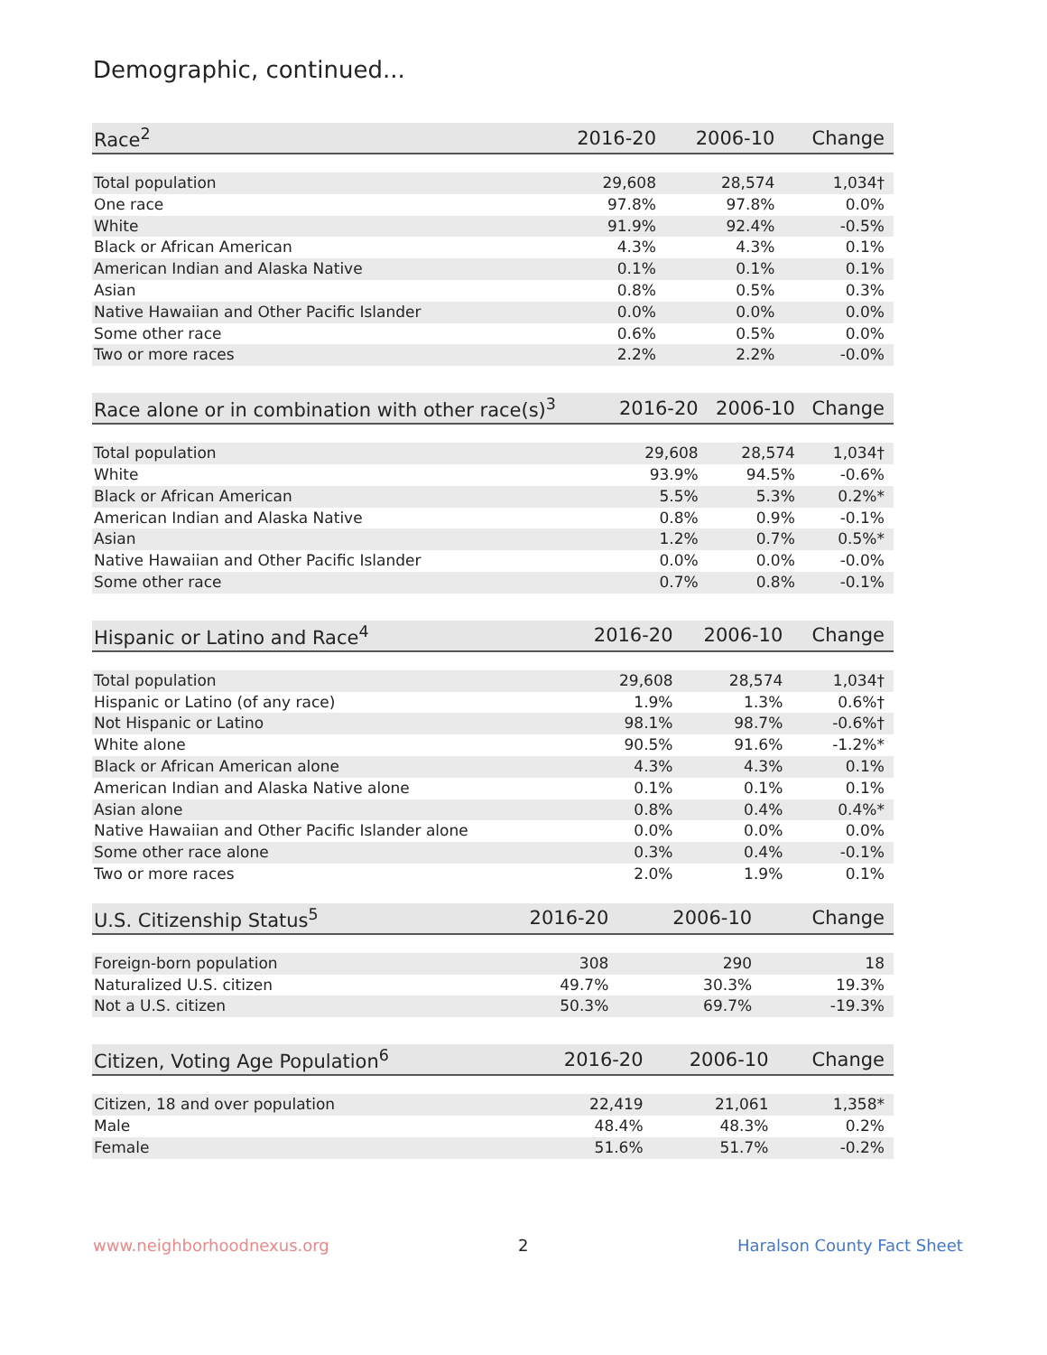Demographic, continued...
| Race<sup>2</sup> | 2016-20 | 2006-10 | Change |
| --- | --- | --- | --- |
| Total population | 29,608 | 28,574 | 1,034† |
| One race | 97.8% | 97.8% | 0.0% |
| White | 91.9% | 92.4% | -0.5% |
| Black or African American | 4.3% | 4.3% | 0.1% |
| American Indian and Alaska Native | 0.1% | 0.1% | 0.1% |
| Asian | 0.8% | 0.5% | 0.3% |
| Native Hawaiian and Other Pacific Islander | 0.0% | 0.0% | 0.0% |
| Some other race | 0.6% | 0.5% | 0.0% |
| Two or more races | 2.2% | 2.2% | -0.0% |
| Race alone or in combination with other race(s)<sup>3</sup> | 2016-20 | 2006-10 | Change |
| --- | --- | --- | --- |
| Total population | 29,608 | 28,574 | 1,034† |
| White | 93.9% | 94.5% | -0.6% |
| Black or African American | 5.5% | 5.3% | 0.2%* |
| American Indian and Alaska Native | 0.8% | 0.9% | -0.1% |
| Asian | 1.2% | 0.7% | 0.5%* |
| Native Hawaiian and Other Pacific Islander | 0.0% | 0.0% | -0.0% |
| Some other race | 0.7% | 0.8% | -0.1% |
| Hispanic or Latino and Race<sup>4</sup> | 2016-20 | 2006-10 | Change |
| --- | --- | --- | --- |
| Total population | 29,608 | 28,574 | 1,034† |
| Hispanic or Latino (of any race) | 1.9% | 1.3% | 0.6%† |
| Not Hispanic or Latino | 98.1% | 98.7% | -0.6%† |
| White alone | 90.5% | 91.6% | -1.2%* |
| Black or African American alone | 4.3% | 4.3% | 0.1% |
| American Indian and Alaska Native alone | 0.1% | 0.1% | 0.1% |
| Asian alone | 0.8% | 0.4% | 0.4%* |
| Native Hawaiian and Other Pacific Islander alone | 0.0% | 0.0% | 0.0% |
| Some other race alone | 0.3% | 0.4% | -0.1% |
| Two or more races | 2.0% | 1.9% | 0.1% |
| U.S. Citizenship Status<sup>5</sup> | 2016-20 | 2006-10 | Change |
| --- | --- | --- | --- |
| Foreign-born population | 308 | 290 | 18 |
| Naturalized U.S. citizen | 49.7% | 30.3% | 19.3% |
| Not a U.S. citizen | 50.3% | 69.7% | -19.3% |
| Citizen, Voting Age Population<sup>6</sup> | 2016-20 | 2006-10 | Change |
| --- | --- | --- | --- |
| Citizen, 18 and over population | 22,419 | 21,061 | 1,358* |
| Male | 48.4% | 48.3% | 0.2% |
| Female | 51.6% | 51.7% | -0.2% |
www.neighborhoodnexus.org 2 Haralson County Fact Sheet